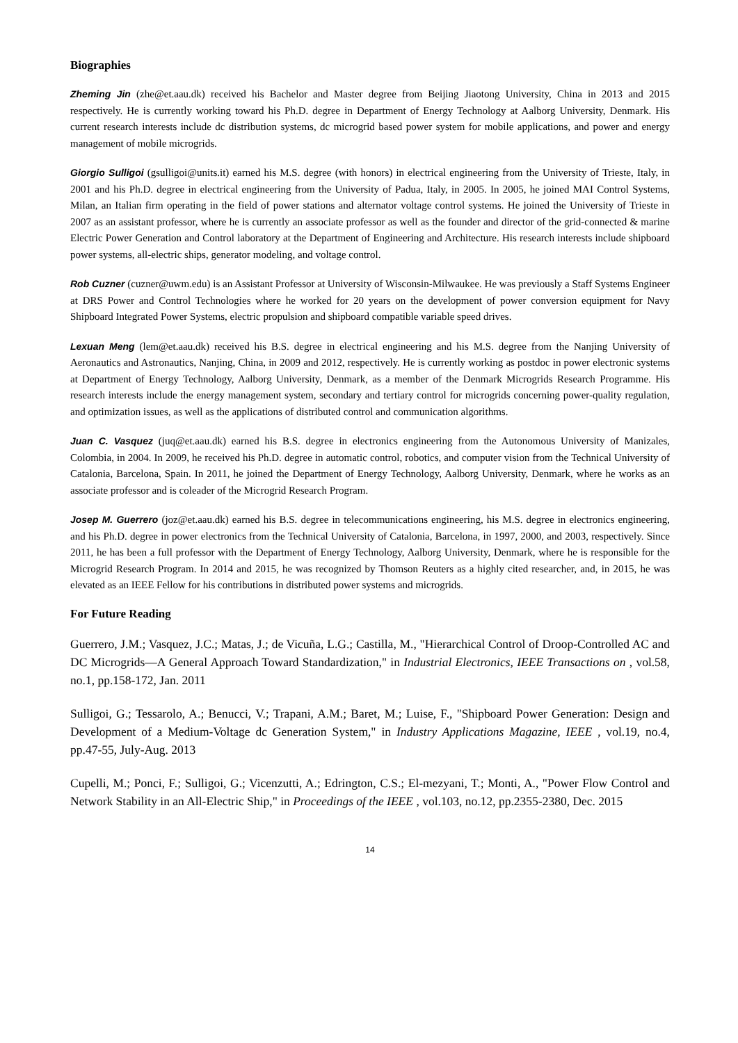Biographies
Zheming Jin (zhe@et.aau.dk) received his Bachelor and Master degree from Beijing Jiaotong University, China in 2013 and 2015 respectively. He is currently working toward his Ph.D. degree in Department of Energy Technology at Aalborg University, Denmark. His current research interests include dc distribution systems, dc microgrid based power system for mobile applications, and power and energy management of mobile microgrids.
Giorgio Sulligoi (gsulligoi@units.it) earned his M.S. degree (with honors) in electrical engineering from the University of Trieste, Italy, in 2001 and his Ph.D. degree in electrical engineering from the University of Padua, Italy, in 2005. In 2005, he joined MAI Control Systems, Milan, an Italian firm operating in the field of power stations and alternator voltage control systems. He joined the University of Trieste in 2007 as an assistant professor, where he is currently an associate professor as well as the founder and director of the grid-connected & marine Electric Power Generation and Control laboratory at the Department of Engineering and Architecture. His research interests include shipboard power systems, all-electric ships, generator modeling, and voltage control.
Rob Cuzner (cuzner@uwm.edu) is an Assistant Professor at University of Wisconsin-Milwaukee. He was previously a Staff Systems Engineer at DRS Power and Control Technologies where he worked for 20 years on the development of power conversion equipment for Navy Shipboard Integrated Power Systems, electric propulsion and shipboard compatible variable speed drives.
Lexuan Meng (lem@et.aau.dk) received his B.S. degree in electrical engineering and his M.S. degree from the Nanjing University of Aeronautics and Astronautics, Nanjing, China, in 2009 and 2012, respectively. He is currently working as postdoc in power electronic systems at Department of Energy Technology, Aalborg University, Denmark, as a member of the Denmark Microgrids Research Programme. His research interests include the energy management system, secondary and tertiary control for microgrids concerning power-quality regulation, and optimization issues, as well as the applications of distributed control and communication algorithms.
Juan C. Vasquez (juq@et.aau.dk) earned his B.S. degree in electronics engineering from the Autonomous University of Manizales, Colombia, in 2004. In 2009, he received his Ph.D. degree in automatic control, robotics, and computer vision from the Technical University of Catalonia, Barcelona, Spain. In 2011, he joined the Department of Energy Technology, Aalborg University, Denmark, where he works as an associate professor and is coleader of the Microgrid Research Program.
Josep M. Guerrero (joz@et.aau.dk) earned his B.S. degree in telecommunications engineering, his M.S. degree in electronics engineering, and his Ph.D. degree in power electronics from the Technical University of Catalonia, Barcelona, in 1997, 2000, and 2003, respectively. Since 2011, he has been a full professor with the Department of Energy Technology, Aalborg University, Denmark, where he is responsible for the Microgrid Research Program. In 2014 and 2015, he was recognized by Thomson Reuters as a highly cited researcher, and, in 2015, he was elevated as an IEEE Fellow for his contributions in distributed power systems and microgrids.
For Future Reading
Guerrero, J.M.; Vasquez, J.C.; Matas, J.; de Vicuña, L.G.; Castilla, M., "Hierarchical Control of Droop-Controlled AC and DC Microgrids—A General Approach Toward Standardization," in Industrial Electronics, IEEE Transactions on , vol.58, no.1, pp.158-172, Jan. 2011
Sulligoi, G.; Tessarolo, A.; Benucci, V.; Trapani, A.M.; Baret, M.; Luise, F., "Shipboard Power Generation: Design and Development of a Medium-Voltage dc Generation System," in Industry Applications Magazine, IEEE , vol.19, no.4, pp.47-55, July-Aug. 2013
Cupelli, M.; Ponci, F.; Sulligoi, G.; Vicenzutti, A.; Edrington, C.S.; El-mezyani, T.; Monti, A., "Power Flow Control and Network Stability in an All-Electric Ship," in Proceedings of the IEEE , vol.103, no.12, pp.2355-2380, Dec. 2015
14